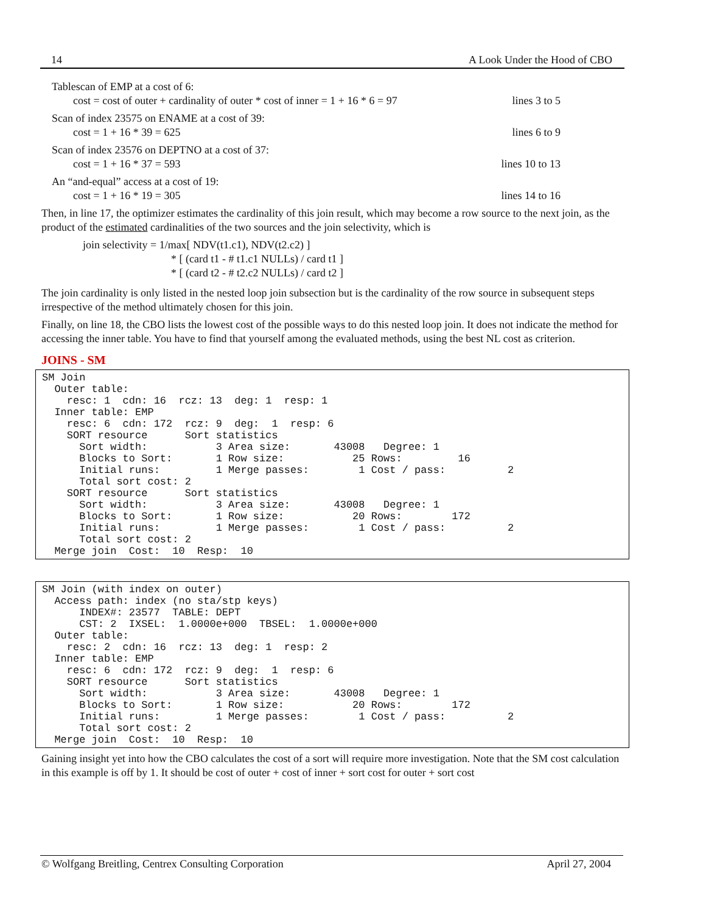14 A Look Under the Hood of CBO
Tablescan of EMP at a cost of 6:
cost = cost of outer + cardinality of outer * cost of inner = 1 + 16 * 6 = 97 lines 3 to 5
Scan of index 23575 on ENAME at a cost of 39:
cost = 1 + 16 * 39 = 625 lines 6 to 9
Scan of index 23576 on DEPTNO at a cost of 37:
cost = 1 + 16 * 37 = 593 lines 10 to 13
An “and-equal” access at a cost of 19:
cost = 1 + 16 * 19 = 305 lines 14 to 16
Then, in line 17, the optimizer estimates the cardinality of this join result, which may become a row source to the next join, as the product of the estimated cardinalities of the two sources and the join selectivity, which is
join selectivity = 1/max[ NDV(t1.c1), NDV(t2.c2) ]
* [ (card t1 - # t1.c1 NULLs) / card t1 ]
* [ (card t2 - # t2.c2 NULLs) / card t2 ]
The join cardinality is only listed in the nested loop join subsection but is the cardinality of the row source in subsequent steps irrespective of the method ultimately chosen for this join.
Finally, on line 18, the CBO lists the lowest cost of the possible ways to do this nested loop join. It does not indicate the method for accessing the inner table. You have to find that yourself among the evaluated methods, using the best NL cost as criterion.
JOINS - SM
SM Join
  Outer table:
    resc: 1  cdn: 16  rcz: 13  deg: 1  resp: 1
  Inner table: EMP
    resc: 6  cdn: 172  rcz: 9  deg:  1  resp: 6
    SORT resource      Sort statistics
      Sort width:           3 Area size:       43008   Degree: 1
      Blocks to Sort:       1 Row size:           25 Rows:         16
      Initial runs:         1 Merge passes:        1 Cost / pass:          2
      Total sort cost: 2
    SORT resource      Sort statistics
      Sort width:           3 Area size:       43008   Degree: 1
      Blocks to Sort:       1 Row size:           20 Rows:        172
      Initial runs:         1 Merge passes:        1 Cost / pass:          2
      Total sort cost: 2
  Merge join  Cost:  10  Resp:  10
SM Join (with index on outer)
  Access path: index (no sta/stp keys)
      INDEX#: 23577  TABLE: DEPT
      CST: 2  IXSEL:  1.0000e+000  TBSEL:  1.0000e+000
  Outer table:
    resc: 2  cdn: 16  rcz: 13  deg: 1  resp: 2
  Inner table: EMP
    resc: 6  cdn: 172  rcz: 9  deg:  1  resp: 6
    SORT resource      Sort statistics
      Sort width:           3 Area size:       43008   Degree: 1
      Blocks to Sort:       1 Row size:           20 Rows:        172
      Initial runs:         1 Merge passes:        1 Cost / pass:          2
      Total sort cost: 2
  Merge join  Cost:  10  Resp:  10
Gaining insight yet into how the CBO calculates the cost of a sort will require more investigation. Note that the SM cost calculation in this example is off by 1. It should be cost of outer + cost of inner + sort cost for outer + sort cost
© Wolfgang Breitling, Centrex Consulting Corporation April 27, 2004